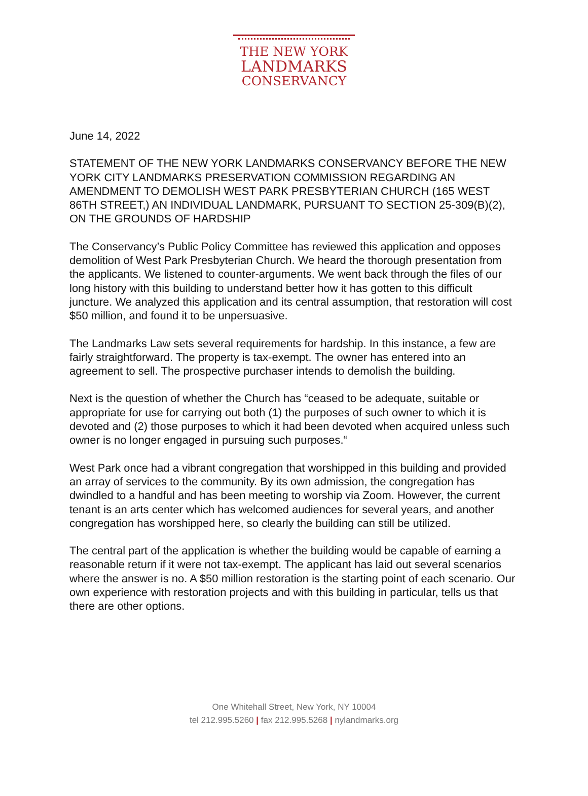THE NEW YORK
LANDMARKS
CONSERVANCY
June 14, 2022
STATEMENT OF THE NEW YORK LANDMARKS CONSERVANCY BEFORE THE NEW YORK CITY LANDMARKS PRESERVATION COMMISSION REGARDING AN AMENDMENT TO DEMOLISH WEST PARK PRESBYTERIAN CHURCH (165 WEST 86TH STREET,) AN INDIVIDUAL LANDMARK, PURSUANT TO SECTION 25-309(B)(2), ON THE GROUNDS OF HARDSHIP
The Conservancy’s Public Policy Committee has reviewed this application and opposes demolition of West Park Presbyterian Church. We heard the thorough presentation from the applicants. We listened to counter-arguments. We went back through the files of our long history with this building to understand better how it has gotten to this difficult juncture. We analyzed this application and its central assumption, that restoration will cost $50 million, and found it to be unpersuasive.
The Landmarks Law sets several requirements for hardship. In this instance, a few are fairly straightforward. The property is tax-exempt. The owner has entered into an agreement to sell. The prospective purchaser intends to demolish the building.
Next is the question of whether the Church has “ceased to be adequate, suitable or appropriate for use for carrying out both (1) the purposes of such owner to which it is devoted and (2) those purposes to which it had been devoted when acquired unless such owner is no longer engaged in pursuing such purposes.“
West Park once had a vibrant congregation that worshipped in this building and provided an array of services to the community. By its own admission, the congregation has dwindled to a handful and has been meeting to worship via Zoom. However, the current tenant is an arts center which has welcomed audiences for several years, and another congregation has worshipped here, so clearly the building can still be utilized.
The central part of the application is whether the building would be capable of earning a reasonable return if it were not tax-exempt. The applicant has laid out several scenarios where the answer is no. A $50 million restoration is the starting point of each scenario. Our own experience with restoration projects and with this building in particular, tells us that there are other options.
One Whitehall Street, New York, NY 10004
tel 212.995.5260 | fax 212.995.5268 | nylandmarks.org